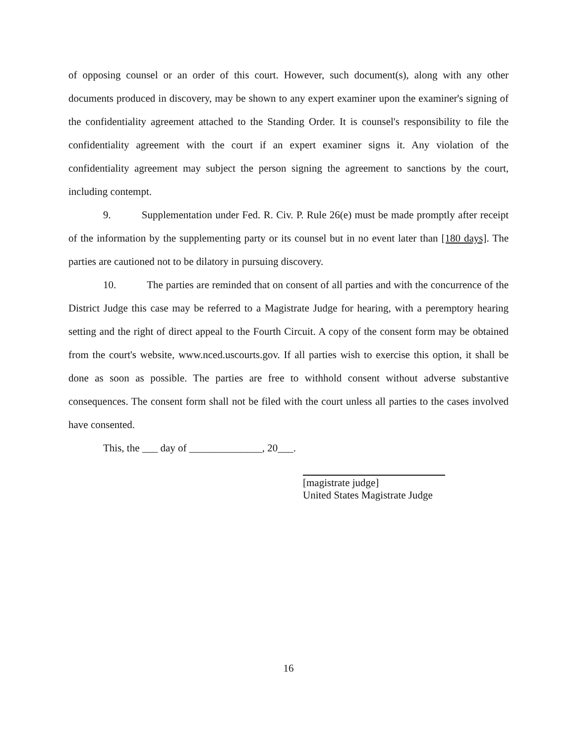of opposing counsel or an order of this court. However, such document(s), along with any other documents produced in discovery, may be shown to any expert examiner upon the examiner's signing of the confidentiality agreement attached to the Standing Order. It is counsel's responsibility to file the confidentiality agreement with the court if an expert examiner signs it. Any violation of the confidentiality agreement may subject the person signing the agreement to sanctions by the court, including contempt.
9. Supplementation under Fed. R. Civ. P. Rule 26(e) must be made promptly after receipt of the information by the supplementing party or its counsel but in no event later than [180 days]. The parties are cautioned not to be dilatory in pursuing discovery.
10. The parties are reminded that on consent of all parties and with the concurrence of the District Judge this case may be referred to a Magistrate Judge for hearing, with a peremptory hearing setting and the right of direct appeal to the Fourth Circuit. A copy of the consent form may be obtained from the court's website, www.nced.uscourts.gov. If all parties wish to exercise this option, it shall be done as soon as possible. The parties are free to withhold consent without adverse substantive consequences. The consent form shall not be filed with the court unless all parties to the cases involved have consented.
This, the ___ day of ______________, 20___.
[magistrate judge]
United States Magistrate Judge
16